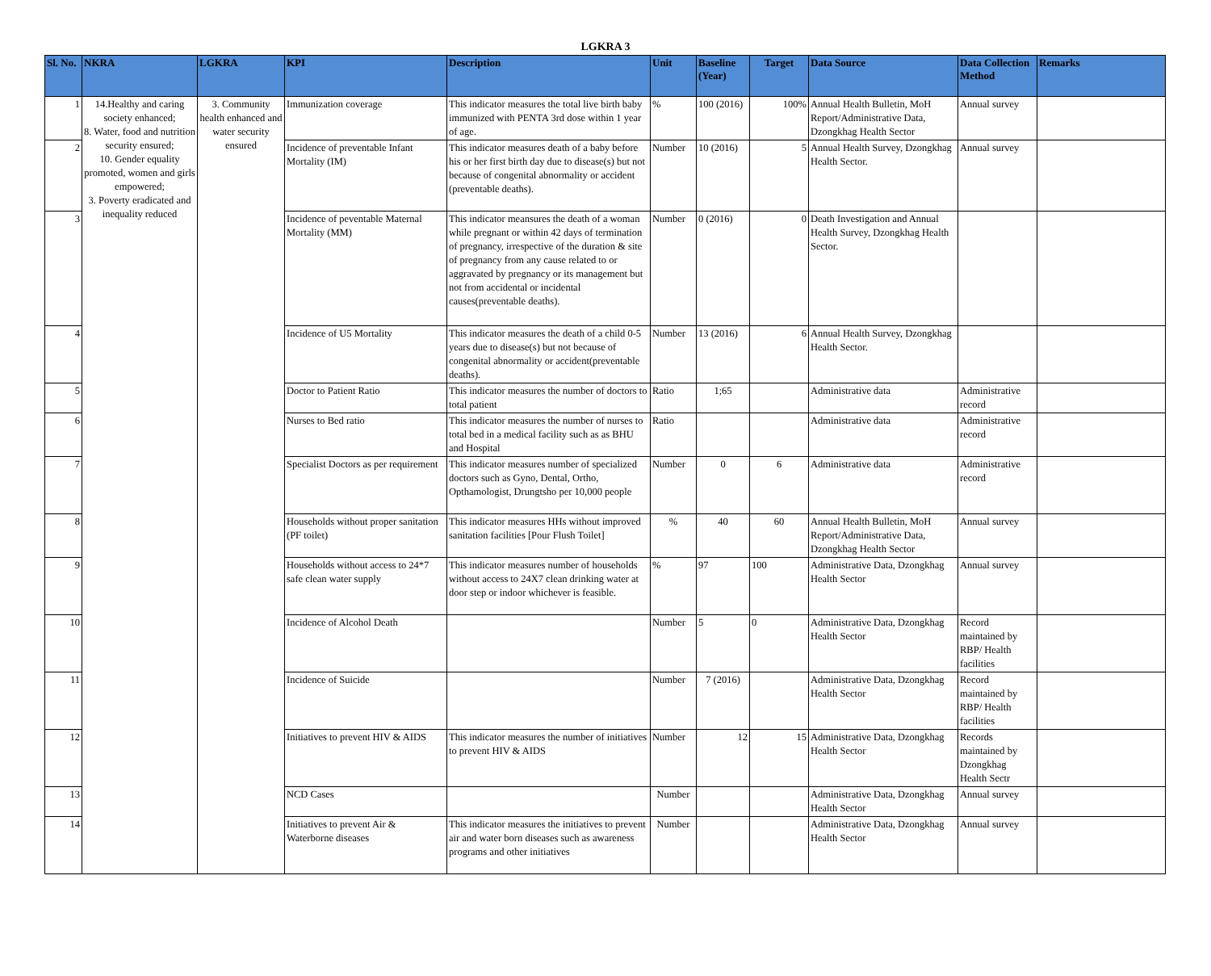LGKRA 3
| Sl. No. | NKRA | LGKRA | KPI | Description | Unit | Baseline (Year) | Target | Data Source | Data Collection Method | Remarks |
| --- | --- | --- | --- | --- | --- | --- | --- | --- | --- | --- |
| 1 | 14.Healthy and caring society enhanced; 8. Water, food and nutrition security ensured; 10. Gender equality promoted, women and girls empowered; 3. Poverty eradicated and inequality reduced | 3. Community health enhanced and water security ensured | Immunization coverage | This indicator measures the total live birth baby immunized with PENTA 3rd dose within 1 year of age. | % | 100 (2016) | 100% | Annual Health Bulletin, MoH Report/Administrative Data, Dzongkhag Health Sector | Annual survey | |
| 2 | | | Incidence of preventable Infant Mortality (IM) | This indicator measures death of a baby before his or her first birth day due to disease(s) but not because of congenital abnormality or accident (preventable deaths). | Number | 10 (2016) | 5 | Annual Health Survey, Dzongkhag Health Sector. | Annual survey | |
| 3 | | | Incidence of peventable Maternal Mortality (MM) | This indicator meansures the death of a woman while pregnant or within 42 days of termination of pregnancy, irrespective of the duration & site of pregnancy from any cause related to or aggravated by pregnancy or its management but not from accidental or incidental causes(preventable deaths). | Number | 0 (2016) | 0 | Death Investigation and Annual Health Survey, Dzongkhag Health Sector. | | |
| 4 | | | Incidence of U5 Mortality | This indicator measures the death of a child 0-5 years due to disease(s) but not because of congenital abnormality or accident(preventable deaths). | Number | 13 (2016) | 6 | Annual Health Survey, Dzongkhag Health Sector. | | |
| 5 | | | Doctor to Patient Ratio | This indicator measures the number of doctors to total patient | Ratio | 1;65 | | Administrative data | Administrative record | |
| 6 | | | Nurses to Bed ratio | This indicator measures the number of nurses to total bed in a medical facility such as as BHU and Hospital | Ratio | | | Administrative data | Administrative record | |
| 7 | | | Specialist Doctors as per requirement | This indicator measures number of specialized doctors such as Gyno, Dental, Ortho, Opthamologist, Drungtsho per 10,000 people | Number | 0 | 6 | Administrative data | Administrative record | |
| 8 | | | Households without proper sanitation (PF toilet) | This indicator measures HHs without improved sanitation facilities [Pour Flush Toilet] | % | 40 | 60 | Annual Health Bulletin, MoH Report/Administrative Data, Dzongkhag Health Sector | Annual survey | |
| 9 | | | Households without access to 24*7 safe clean water supply | This indicator measures number of households without access to 24X7 clean drinking water at door step or indoor whichever is feasible. | % | 97 | 100 | Administrative Data, Dzongkhag Health Sector | Annual survey | |
| 10 | | | Incidence of Alcohol Death | | Number | 5 | 0 | Administrative Data, Dzongkhag Health Sector | Record maintained by RBP/ Health facilities | |
| 11 | | | Incidence of Suicide | | Number | 7 (2016) | | Administrative Data, Dzongkhag Health Sector | Record maintained by RBP/ Health facilities | |
| 12 | | | Initiatives to prevent HIV & AIDS | This indicator measures the number of initiatives to prevent HIV & AIDS | Number | 12 | 15 | Administrative Data, Dzongkhag Health Sector | Records maintained by Dzongkhag Health Sectr | |
| 13 | | | NCD Cases | | Number | | | Administrative Data, Dzongkhag Health Sector | Annual survey | |
| 14 | | | Initiatives to prevent Air & Waterborne diseases | This indicator measures the initiatives to prevent air and water born diseases such as awareness programs and other initiatives | Number | | | Administrative Data, Dzongkhag Health Sector | Annual survey | |